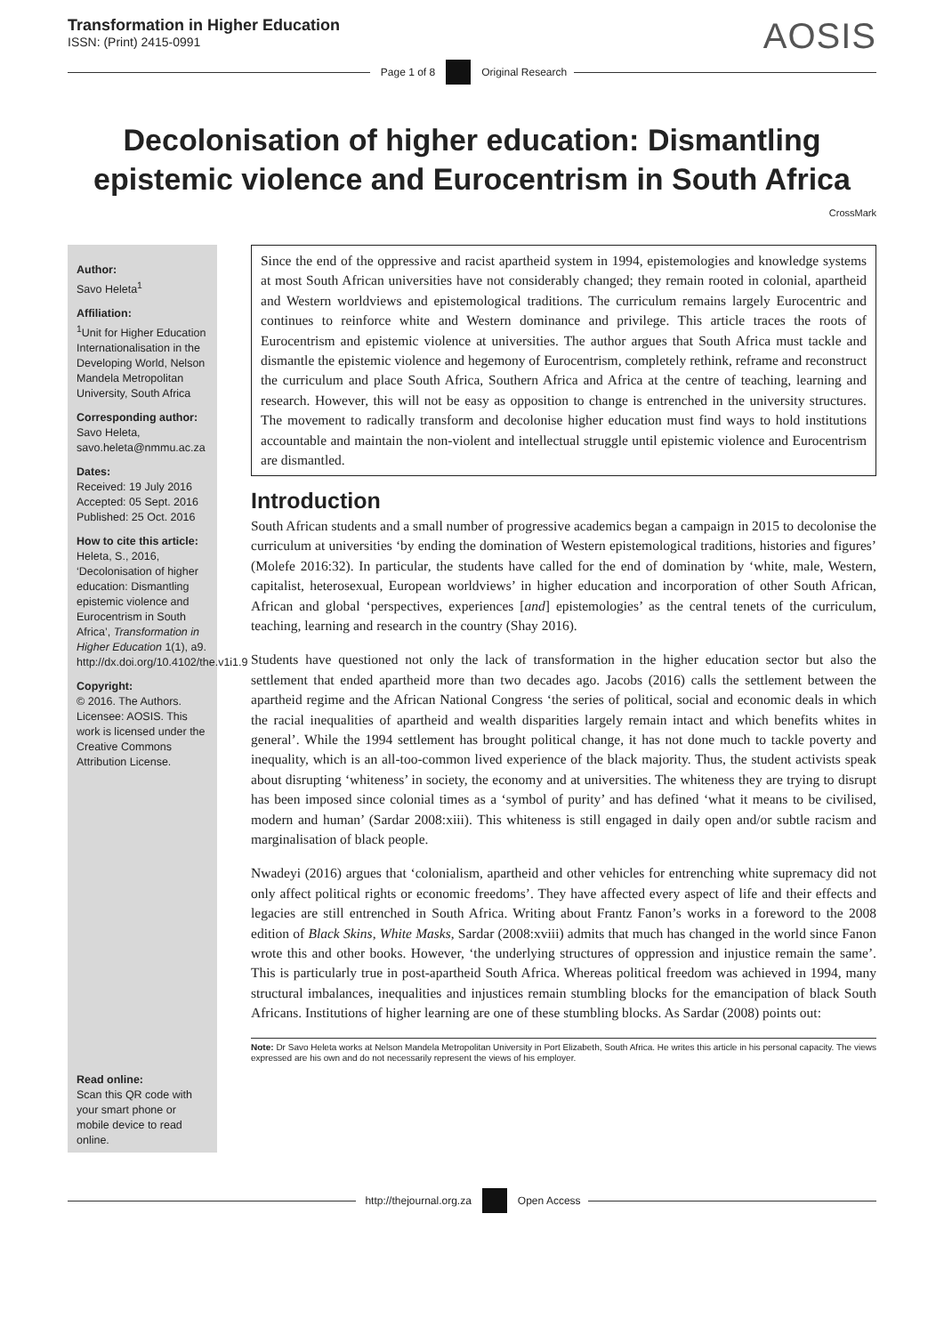Transformation in Higher Education
ISSN: (Print) 2415-0991
AOSIS
Page 1 of 8 Original Research
Decolonisation of higher education: Dismantling epistemic violence and Eurocentrism in South Africa
CrossMark
Author:
Savo Heleta<sup>1</sup>
Affiliation:
<sup>1</sup>Unit for Higher Education Internationalisation in the Developing World, Nelson Mandela Metropolitan University, South Africa
Corresponding author:
Savo Heleta,
savo.heleta@nmmu.ac.za
Dates:
Received: 19 July 2016
Accepted: 05 Sept. 2016
Published: 25 Oct. 2016
How to cite this article:
Heleta, S., 2016, ‘Decolonisation of higher education: Dismantling epistemic violence and Eurocentrism in South Africa’, Transformation in Higher Education 1(1), a9. http://dx.doi.org/10.4102/the.v1i1.9
Copyright:
© 2016. The Authors. Licensee: AOSIS. This work is licensed under the Creative Commons Attribution License.
Read online:
Scan this QR code with your smart phone or mobile device to read online.
Since the end of the oppressive and racist apartheid system in 1994, epistemologies and knowledge systems at most South African universities have not considerably changed; they remain rooted in colonial, apartheid and Western worldviews and epistemological traditions. The curriculum remains largely Eurocentric and continues to reinforce white and Western dominance and privilege. This article traces the roots of Eurocentrism and epistemic violence at universities. The author argues that South Africa must tackle and dismantle the epistemic violence and hegemony of Eurocentrism, completely rethink, reframe and reconstruct the curriculum and place South Africa, Southern Africa and Africa at the centre of teaching, learning and research. However, this will not be easy as opposition to change is entrenched in the university structures. The movement to radically transform and decolonise higher education must find ways to hold institutions accountable and maintain the non-violent and intellectual struggle until epistemic violence and Eurocentrism are dismantled.
Introduction
South African students and a small number of progressive academics began a campaign in 2015 to decolonise the curriculum at universities ‘by ending the domination of Western epistemological traditions, histories and figures’ (Molefe 2016:32). In particular, the students have called for the end of domination by ‘white, male, Western, capitalist, heterosexual, European worldviews’ in higher education and incorporation of other South African, African and global ‘perspectives, experiences [and] epistemologies’ as the central tenets of the curriculum, teaching, learning and research in the country (Shay 2016).
Students have questioned not only the lack of transformation in the higher education sector but also the settlement that ended apartheid more than two decades ago. Jacobs (2016) calls the settlement between the apartheid regime and the African National Congress ‘the series of political, social and economic deals in which the racial inequalities of apartheid and wealth disparities largely remain intact and which benefits whites in general’. While the 1994 settlement has brought political change, it has not done much to tackle poverty and inequality, which is an all-too-common lived experience of the black majority. Thus, the student activists speak about disrupting ‘whiteness’ in society, the economy and at universities. The whiteness they are trying to disrupt has been imposed since colonial times as a ‘symbol of purity’ and has defined ‘what it means to be civilised, modern and human’ (Sardar 2008:xiii). This whiteness is still engaged in daily open and/or subtle racism and marginalisation of black people.
Nwadeyi (2016) argues that ‘colonialism, apartheid and other vehicles for entrenching white supremacy did not only affect political rights or economic freedoms’. They have affected every aspect of life and their effects and legacies are still entrenched in South Africa. Writing about Frantz Fanon’s works in a foreword to the 2008 edition of Black Skins, White Masks, Sardar (2008:xviii) admits that much has changed in the world since Fanon wrote this and other books. However, ‘the underlying structures of oppression and injustice remain the same’. This is particularly true in post-apartheid South Africa. Whereas political freedom was achieved in 1994, many structural imbalances, inequalities and injustices remain stumbling blocks for the emancipation of black South Africans. Institutions of higher learning are one of these stumbling blocks. As Sardar (2008) points out:
Note: Dr Savo Heleta works at Nelson Mandela Metropolitan University in Port Elizabeth, South Africa. He writes this article in his personal capacity. The views expressed are his own and do not necessarily represent the views of his employer.
http://thejournal.org.za Open Access